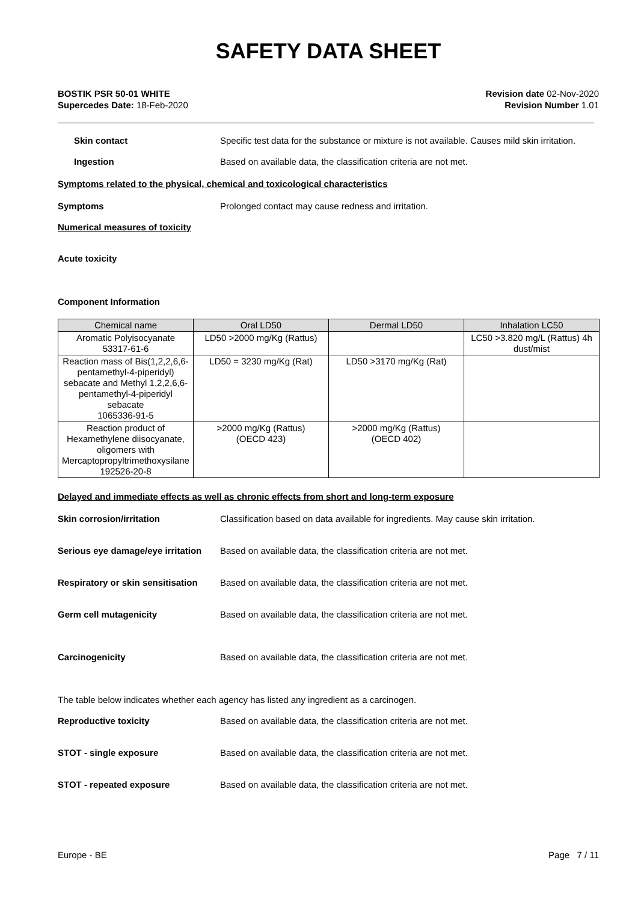SAFETY DATA SHEET
BOSTIK PSR 50-01 WHITE
Supercedes Date: 18-Feb-2020
Revision date 02-Nov-2020
Revision Number 1.01
Skin contact Specific test data for the substance or mixture is not available. Causes mild skin irritation.
Ingestion Based on available data, the classification criteria are not met.
Symptoms related to the physical, chemical and toxicological characteristics
Symptoms Prolonged contact may cause redness and irritation.
Numerical measures of toxicity
Acute toxicity
Component Information
| Chemical name | Oral LD50 | Dermal LD50 | Inhalation LC50 |
| --- | --- | --- | --- |
| Aromatic Polyisocyanate 53317-61-6 | LD50 >2000 mg/Kg (Rattus) | | LC50 >3.820 mg/L (Rattus) 4h dust/mist |
| Reaction mass of Bis(1,2,2,6,6-pentamethyl-4-piperidyl) sebacate and Methyl 1,2,2,6,6-pentamethyl-4-piperidyl sebacate 1065336-91-5 | LD50 = 3230 mg/Kg (Rat) | LD50 >3170 mg/Kg (Rat) | |
| Reaction product of Hexamethylene diisocyanate, oligomers with Mercaptopropyltrimethoxysilane 192526-20-8 | >2000 mg/Kg (Rattus) (OECD 423) | >2000 mg/Kg (Rattus) (OECD 402) | |
Delayed and immediate effects as well as chronic effects from short and long-term exposure
Skin corrosion/irritation Classification based on data available for ingredients. May cause skin irritation.
Serious eye damage/eye irritation
Based on available data, the classification criteria are not met.
Respiratory or skin sensitisation
Based on available data, the classification criteria are not met.
Germ cell mutagenicity Based on available data, the classification criteria are not met.
Carcinogenicity Based on available data, the classification criteria are not met.
The table below indicates whether each agency has listed any ingredient as a carcinogen.
Reproductive toxicity Based on available data, the classification criteria are not met.
STOT - single exposure Based on available data, the classification criteria are not met.
STOT - repeated exposure Based on available data, the classification criteria are not met.
Europe - BE Page 7 / 11